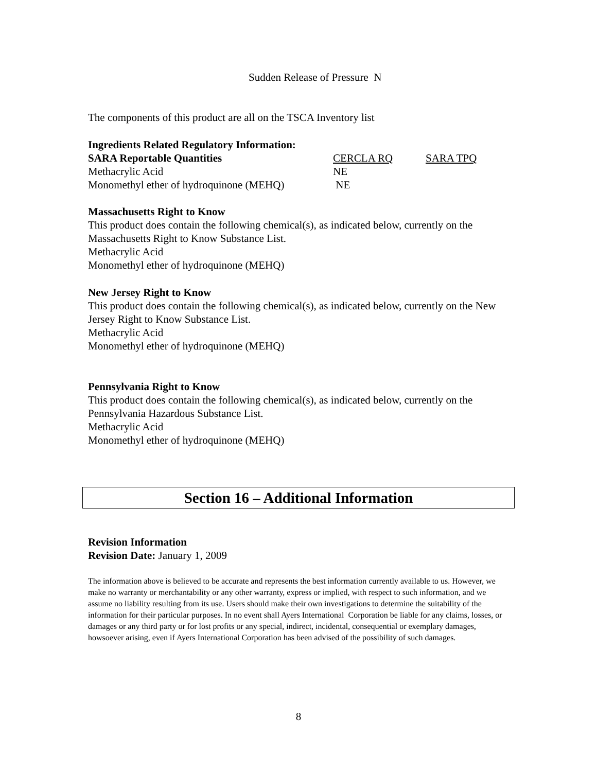Sudden Release of Pressure N
The components of this product are all on the TSCA Inventory list
Ingredients Related Regulatory Information:
| SARA Reportable Quantities | CERCLA RQ | SARA TPQ |
| Methacrylic Acid | NE | |
| Monomethyl ether of hydroquinone (MEHQ) | NE | |
Massachusetts Right to Know
This product does contain the following chemical(s), as indicated below, currently on the Massachusetts Right to Know Substance List.
Methacrylic Acid
Monomethyl ether of hydroquinone (MEHQ)
New Jersey Right to Know
This product does contain the following chemical(s), as indicated below, currently on the New Jersey Right to Know Substance List.
Methacrylic Acid
Monomethyl ether of hydroquinone (MEHQ)
Pennsylvania Right to Know
This product does contain the following chemical(s), as indicated below, currently on the Pennsylvania Hazardous Substance List.
Methacrylic Acid
Monomethyl ether of hydroquinone (MEHQ)
Section 16 – Additional Information
Revision Information
Revision Date: January 1, 2009
The information above is believed to be accurate and represents the best information currently available to us. However, we make no warranty or merchantability or any other warranty, express or implied, with respect to such information, and we assume no liability resulting from its use. Users should make their own investigations to determine the suitability of the information for their particular purposes. In no event shall Ayers International Corporation be liable for any claims, losses, or damages or any third party or for lost profits or any special, indirect, incidental, consequential or exemplary damages, howsoever arising, even if Ayers International Corporation has been advised of the possibility of such damages.
8